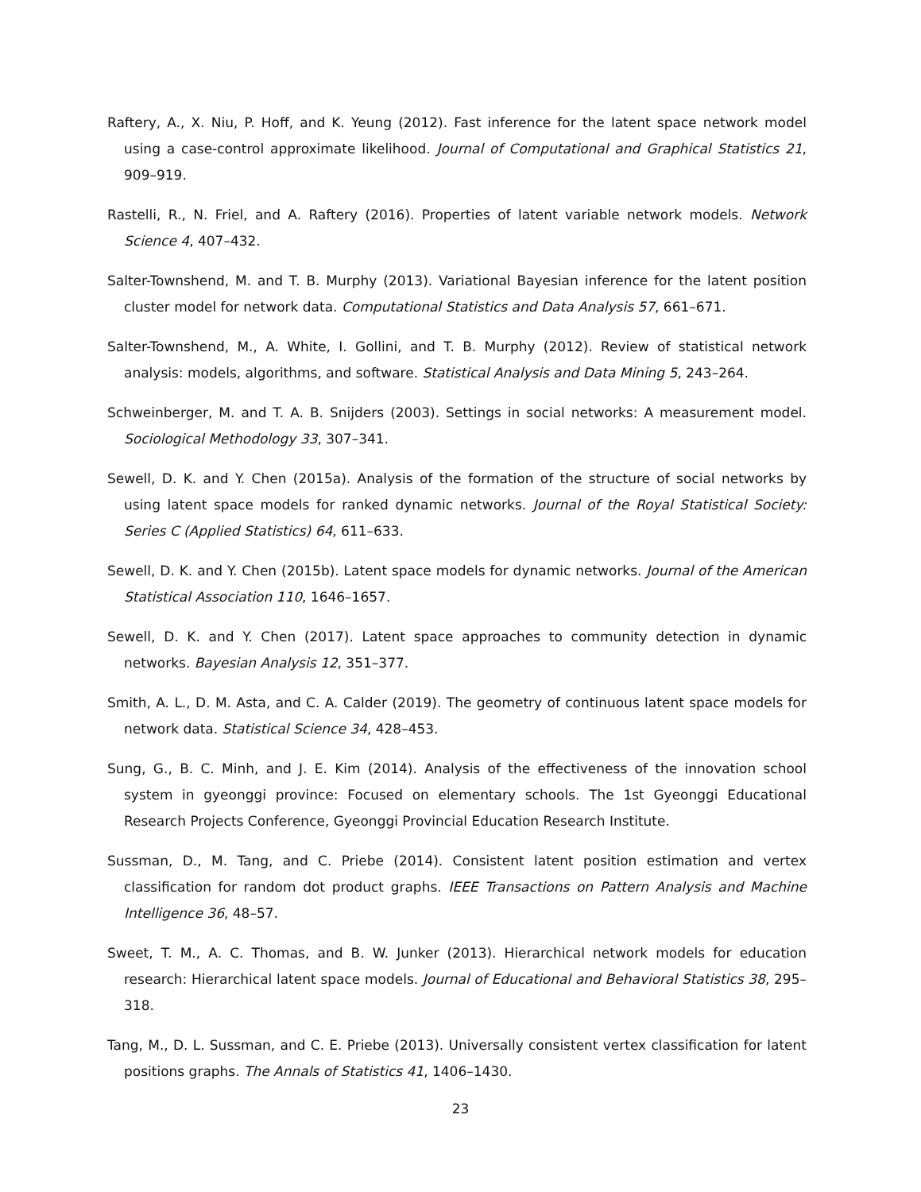Raftery, A., X. Niu, P. Hoff, and K. Yeung (2012). Fast inference for the latent space network model using a case-control approximate likelihood. Journal of Computational and Graphical Statistics 21, 909–919.
Rastelli, R., N. Friel, and A. Raftery (2016). Properties of latent variable network models. Network Science 4, 407–432.
Salter-Townshend, M. and T. B. Murphy (2013). Variational Bayesian inference for the latent position cluster model for network data. Computational Statistics and Data Analysis 57, 661–671.
Salter-Townshend, M., A. White, I. Gollini, and T. B. Murphy (2012). Review of statistical network analysis: models, algorithms, and software. Statistical Analysis and Data Mining 5, 243–264.
Schweinberger, M. and T. A. B. Snijders (2003). Settings in social networks: A measurement model. Sociological Methodology 33, 307–341.
Sewell, D. K. and Y. Chen (2015a). Analysis of the formation of the structure of social networks by using latent space models for ranked dynamic networks. Journal of the Royal Statistical Society: Series C (Applied Statistics) 64, 611–633.
Sewell, D. K. and Y. Chen (2015b). Latent space models for dynamic networks. Journal of the American Statistical Association 110, 1646–1657.
Sewell, D. K. and Y. Chen (2017). Latent space approaches to community detection in dynamic networks. Bayesian Analysis 12, 351–377.
Smith, A. L., D. M. Asta, and C. A. Calder (2019). The geometry of continuous latent space models for network data. Statistical Science 34, 428–453.
Sung, G., B. C. Minh, and J. E. Kim (2014). Analysis of the effectiveness of the innovation school system in gyeonggi province: Focused on elementary schools. The 1st Gyeonggi Educational Research Projects Conference, Gyeonggi Provincial Education Research Institute.
Sussman, D., M. Tang, and C. Priebe (2014). Consistent latent position estimation and vertex classification for random dot product graphs. IEEE Transactions on Pattern Analysis and Machine Intelligence 36, 48–57.
Sweet, T. M., A. C. Thomas, and B. W. Junker (2013). Hierarchical network models for education research: Hierarchical latent space models. Journal of Educational and Behavioral Statistics 38, 295–318.
Tang, M., D. L. Sussman, and C. E. Priebe (2013). Universally consistent vertex classification for latent positions graphs. The Annals of Statistics 41, 1406–1430.
23